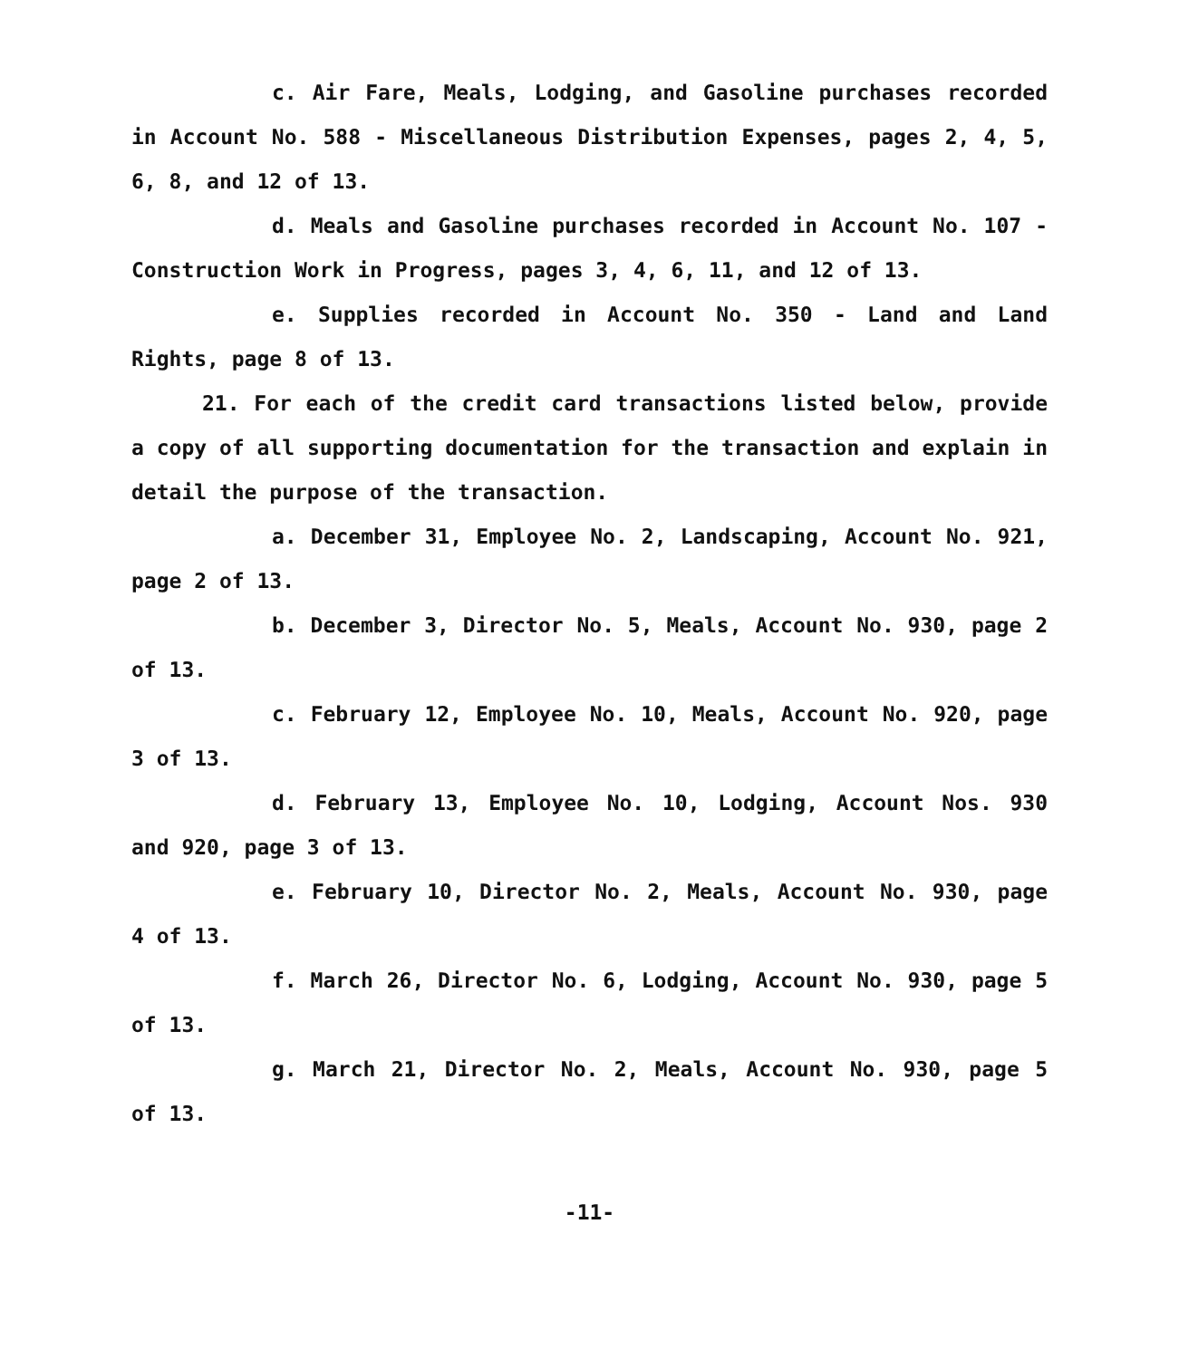c. Air Fare, Meals, Lodging, and Gasoline purchases recorded in Account No. 588 - Miscellaneous Distribution Expenses, pages 2, 4, 5, 6, 8, and 12 of 13.
d. Meals and Gasoline purchases recorded in Account No. 107 - Construction Work in Progress, pages 3, 4, 6, 11, and 12 of 13.
e. Supplies recorded in Account No. 350 - Land and Land Rights, page 8 of 13.
21. For each of the credit card transactions listed below, provide a copy of all supporting documentation for the transaction and explain in detail the purpose of the transaction.
a. December 31, Employee No. 2, Landscaping, Account No. 921, page 2 of 13.
b. December 3, Director No. 5, Meals, Account No. 930, page 2 of 13.
c. February 12, Employee No. 10, Meals, Account No. 920, page 3 of 13.
d. February 13, Employee No. 10, Lodging, Account Nos. 930 and 920, page 3 of 13.
e. February 10, Director No. 2, Meals, Account No. 930, page 4 of 13.
f. March 26, Director No. 6, Lodging, Account No. 930, page 5 of 13.
g. March 21, Director No. 2, Meals, Account No. 930, page 5 of 13.
-11-